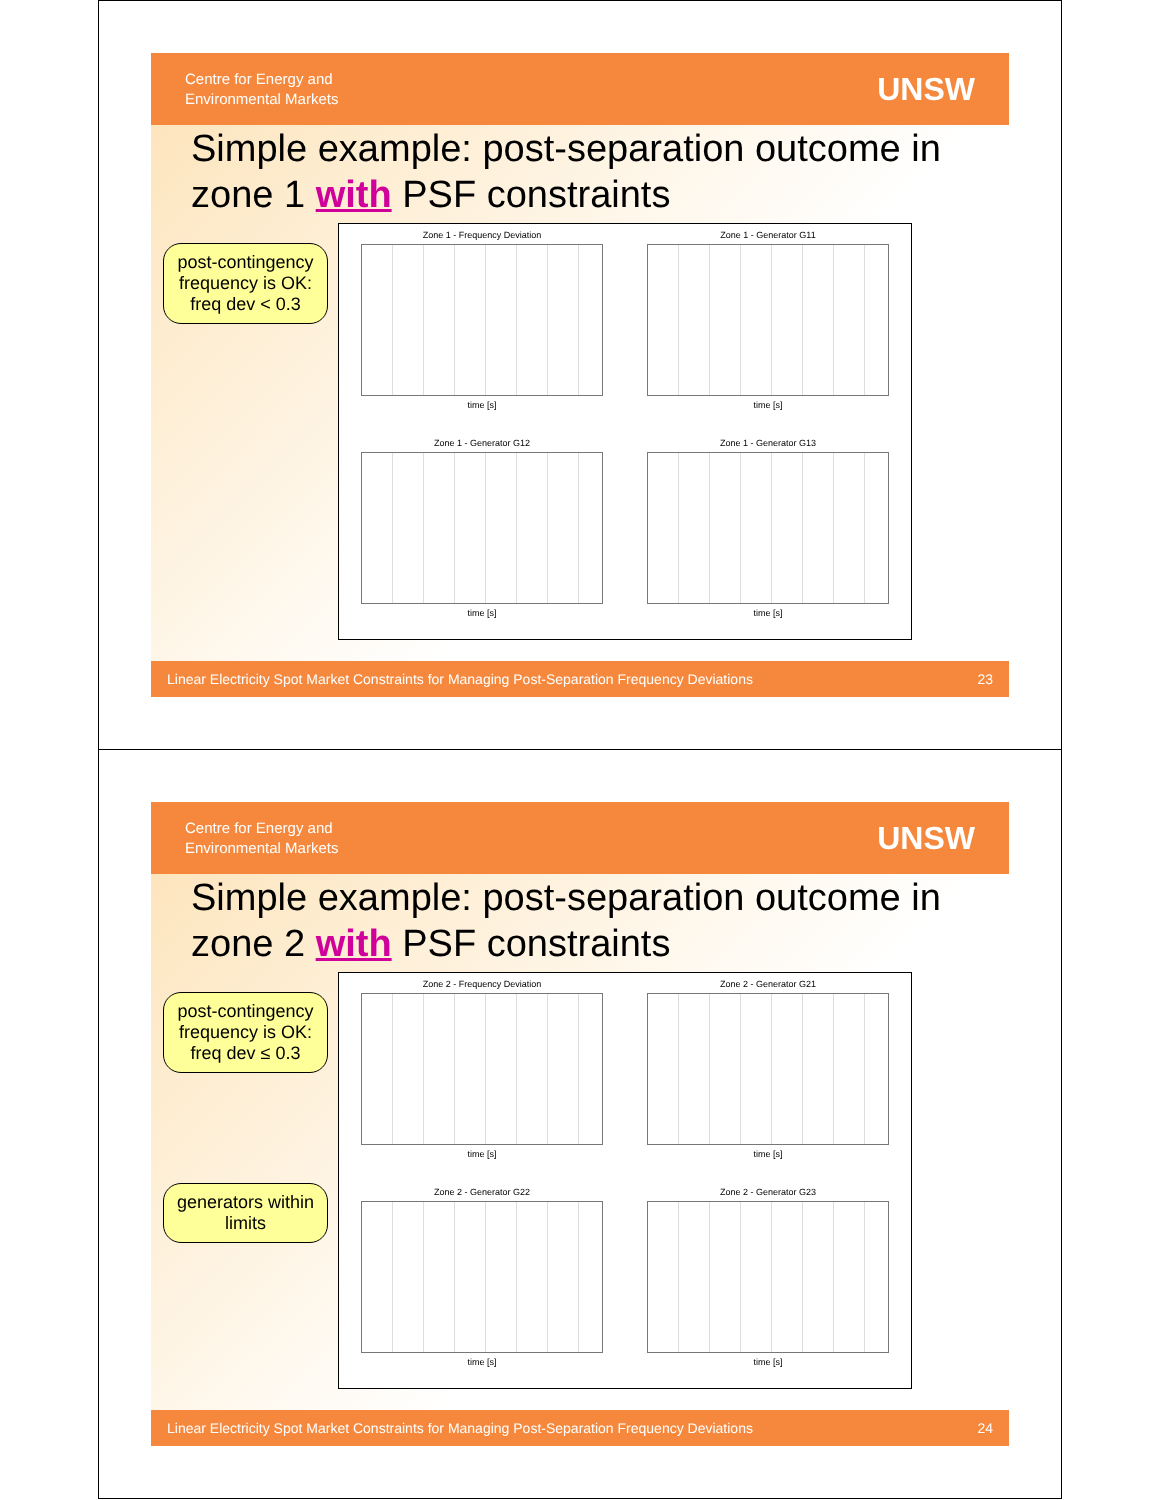Centre for Energy and
Environmental Markets
UNSW
Simple example: post-separation outcome in zone 1 with PSF constraints
post-contingency frequency is OK:
freq dev < 0.3
Zone 1 - Frequency Deviation
time [s]
Zone 1 - Generator G11
time [s]
Zone 1 - Generator G12
time [s]
Zone 1 - Generator G13
time [s]
Linear Electricity Spot Market Constraints for Managing Post-Separation Frequency Deviations 23
Centre for Energy and
Environmental Markets
UNSW
Simple example: post-separation outcome in zone 2 with PSF constraints
post-contingency frequency is OK:
freq dev ≤ 0.3
generators within limits
Zone 2 - Frequency Deviation
time [s]
Zone 2 - Generator G21
time [s]
Zone 2 - Generator G22
time [s]
Zone 2 - Generator G23
time [s]
Linear Electricity Spot Market Constraints for Managing Post-Separation Frequency Deviations 24